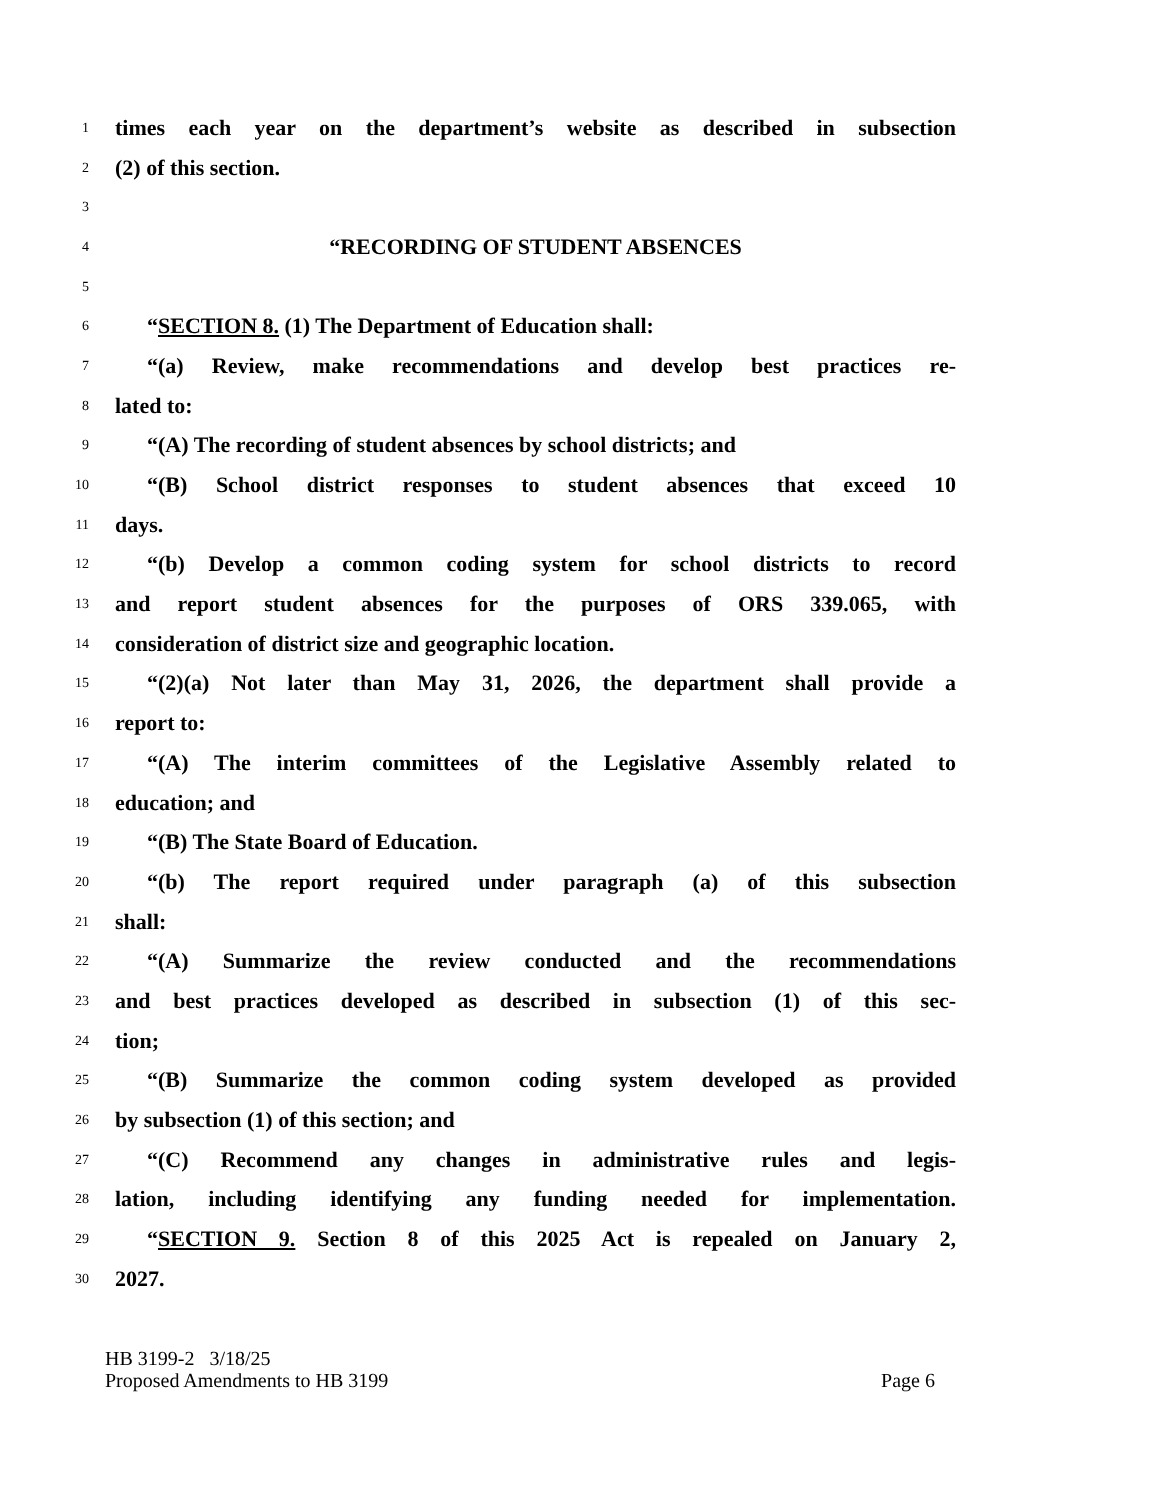1 times each year on the department’s website as described in subsection
2 (2) of this section.
3
4 “RECORDING OF STUDENT ABSENCES
5
6 “SECTION 8. (1) The Department of Education shall:
7 “(a) Review, make recommendations and develop best practices re-
8 lated to:
9 “(A) The recording of student absences by school districts; and
10 “(B) School district responses to student absences that exceed 10
11 days.
12 “(b) Develop a common coding system for school districts to record
13 and report student absences for the purposes of ORS 339.065, with
14 consideration of district size and geographic location.
15 “(2)(a) Not later than May 31, 2026, the department shall provide a
16 report to:
17 “(A) The interim committees of the Legislative Assembly related to
18 education; and
19 “(B) The State Board of Education.
20 “(b) The report required under paragraph (a) of this subsection
21 shall:
22 “(A) Summarize the review conducted and the recommendations
23 and best practices developed as described in subsection (1) of this sec-
24 tion;
25 “(B) Summarize the common coding system developed as provided
26 by subsection (1) of this section; and
27 “(C) Recommend any changes in administrative rules and legis-
28 lation, including identifying any funding needed for implementation.
29 “SECTION 9. Section 8 of this 2025 Act is repealed on January 2,
30 2027.
HB 3199-2 3/18/25
Proposed Amendments to HB 3199 Page 6